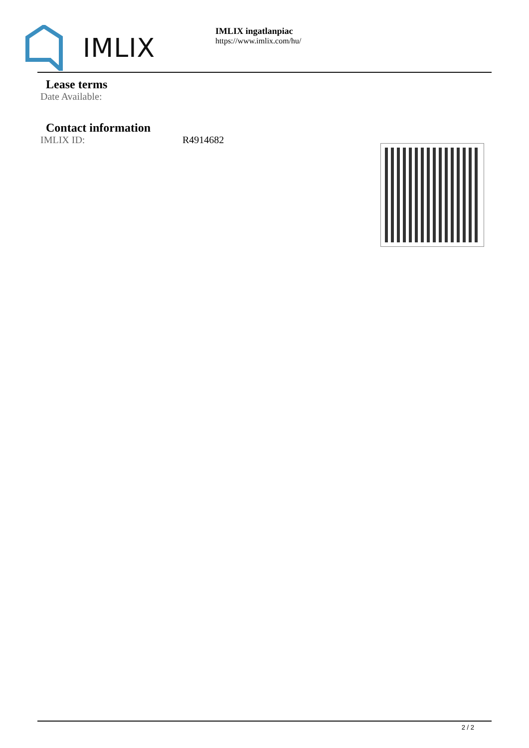IMLIX
IMLIX ingatlanpiac
https://www.imlix.com/hu/
Lease terms
Date Available:
Contact information
IMLIX ID: R4914682
2 / 2